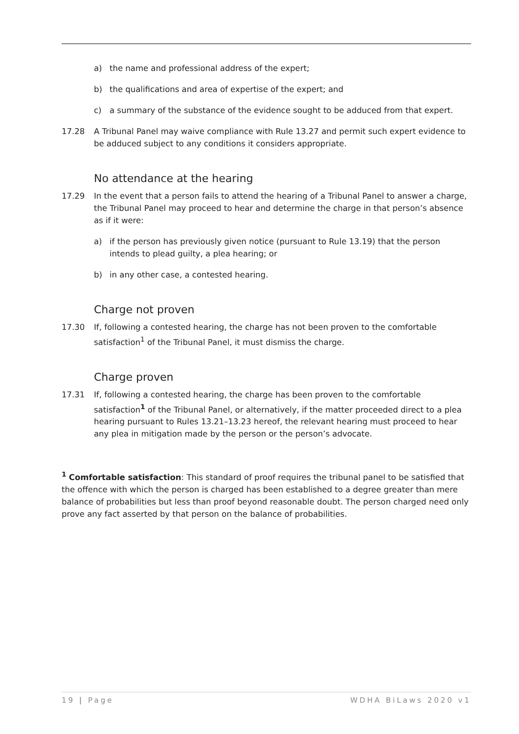a) the name and professional address of the expert;
b) the qualifications and area of expertise of the expert; and
c) a summary of the substance of the evidence sought to be adduced from that expert.
17.28 A Tribunal Panel may waive compliance with Rule 13.27 and permit such expert evidence to be adduced subject to any conditions it considers appropriate.
No attendance at the hearing
17.29 In the event that a person fails to attend the hearing of a Tribunal Panel to answer a charge, the Tribunal Panel may proceed to hear and determine the charge in that person’s absence as if it were:
a) if the person has previously given notice (pursuant to Rule 13.19) that the person intends to plead guilty, a plea hearing; or
b) in any other case, a contested hearing.
Charge not proven
17.30 If, following a contested hearing, the charge has not been proven to the comfortable satisfaction<sup>1</sup> of the Tribunal Panel, it must dismiss the charge.
Charge proven
17.31 If, following a contested hearing, the charge has been proven to the comfortable satisfaction<sup>1</sup> of the Tribunal Panel, or alternatively, if the matter proceeded direct to a plea hearing pursuant to Rules 13.21–13.23 hereof, the relevant hearing must proceed to hear any plea in mitigation made by the person or the person’s advocate.
<sup>1</sup> Comfortable satisfaction: This standard of proof requires the tribunal panel to be satisfied that the offence with which the person is charged has been established to a degree greater than mere balance of probabilities but less than proof beyond reasonable doubt. The person charged need only prove any fact asserted by that person on the balance of probabilities.
19 | Page WDHA BiLaws 2020 v1